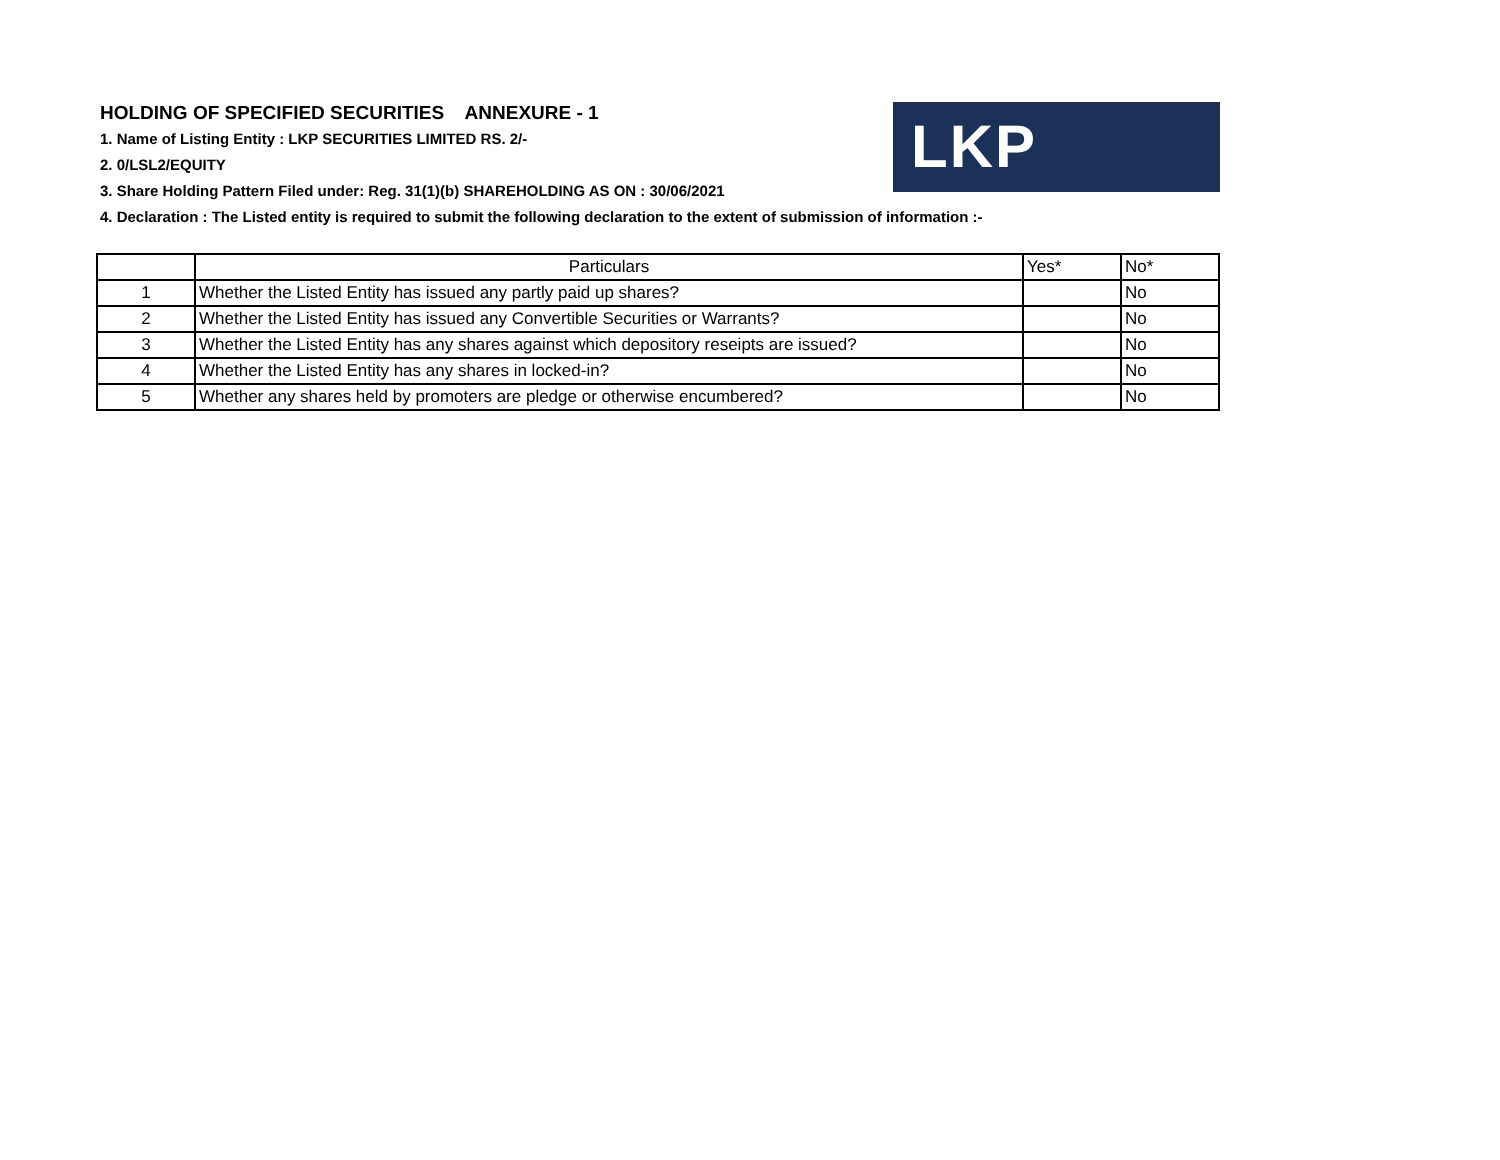LKP
HOLDING OF SPECIFIED SECURITIES ANNEXURE - 1
1. Name of Listing Entity : LKP SECURITIES LIMITED RS. 2/-
2. 0/LSL2/EQUITY
3. Share Holding Pattern Filed under: Reg. 31(1)(b) SHAREHOLDING AS ON : 30/06/2021
4. Declaration : The Listed entity is required to submit the following declaration to the extent of submission of information :-
| | Particulars | Yes* | No* |
| 1 | Whether the Listed Entity has issued any partly paid up shares? | | No |
| 2 | Whether the Listed Entity has issued any Convertible Securities or Warrants? | | No |
| 3 | Whether the Listed Entity has any shares against which depository reseipts are issued? | | No |
| 4 | Whether the Listed Entity has any shares in locked-in? | | No |
| 5 | Whether any shares held by promoters are pledge or otherwise encumbered? | | No |